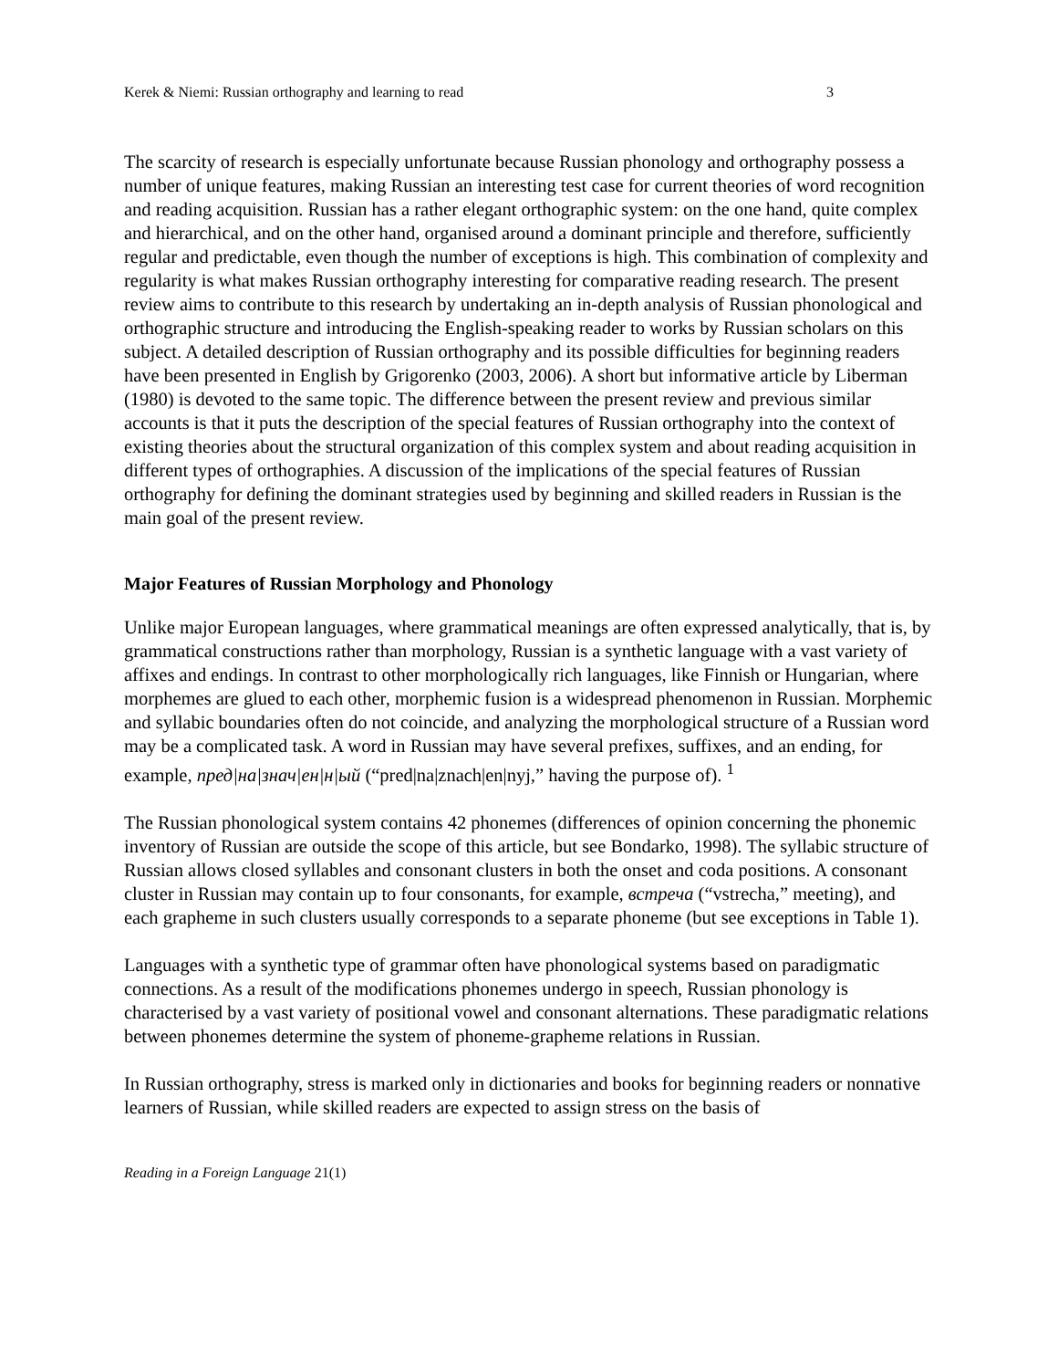Kerek & Niemi: Russian orthography and learning to read 3
The scarcity of research is especially unfortunate because Russian phonology and orthography possess a number of unique features, making Russian an interesting test case for current theories of word recognition and reading acquisition. Russian has a rather elegant orthographic system: on the one hand, quite complex and hierarchical, and on the other hand, organised around a dominant principle and therefore, sufficiently regular and predictable, even though the number of exceptions is high. This combination of complexity and regularity is what makes Russian orthography interesting for comparative reading research. The present review aims to contribute to this research by undertaking an in-depth analysis of Russian phonological and orthographic structure and introducing the English-speaking reader to works by Russian scholars on this subject. A detailed description of Russian orthography and its possible difficulties for beginning readers have been presented in English by Grigorenko (2003, 2006). A short but informative article by Liberman (1980) is devoted to the same topic. The difference between the present review and previous similar accounts is that it puts the description of the special features of Russian orthography into the context of existing theories about the structural organization of this complex system and about reading acquisition in different types of orthographies. A discussion of the implications of the special features of Russian orthography for defining the dominant strategies used by beginning and skilled readers in Russian is the main goal of the present review.
Major Features of Russian Morphology and Phonology
Unlike major European languages, where grammatical meanings are often expressed analytically, that is, by grammatical constructions rather than morphology, Russian is a synthetic language with a vast variety of affixes and endings. In contrast to other morphologically rich languages, like Finnish or Hungarian, where morphemes are glued to each other, morphemic fusion is a widespread phenomenon in Russian. Morphemic and syllabic boundaries often do not coincide, and analyzing the morphological structure of a Russian word may be a complicated task. A word in Russian may have several prefixes, suffixes, and an ending, for example, пред|на|знач|ен|н|ый (“pred|na|znach|en|nyj,” having the purpose of). <sup>1</sup>
The Russian phonological system contains 42 phonemes (differences of opinion concerning the phonemic inventory of Russian are outside the scope of this article, but see Bondarko, 1998). The syllabic structure of Russian allows closed syllables and consonant clusters in both the onset and coda positions. A consonant cluster in Russian may contain up to four consonants, for example, встреча (“vstrecha,” meeting), and each grapheme in such clusters usually corresponds to a separate phoneme (but see exceptions in Table 1).
Languages with a synthetic type of grammar often have phonological systems based on paradigmatic connections. As a result of the modifications phonemes undergo in speech, Russian phonology is characterised by a vast variety of positional vowel and consonant alternations. These paradigmatic relations between phonemes determine the system of phoneme-grapheme relations in Russian.
In Russian orthography, stress is marked only in dictionaries and books for beginning readers or nonnative learners of Russian, while skilled readers are expected to assign stress on the basis of
Reading in a Foreign Language 21(1)